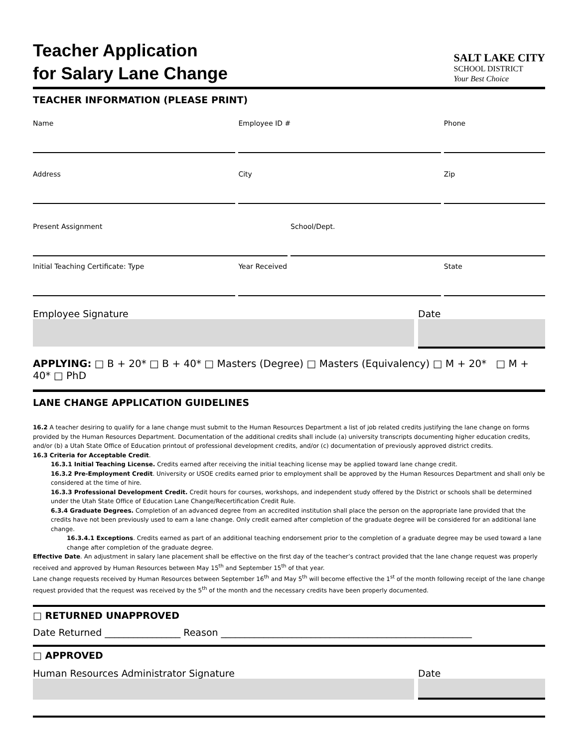Teacher Application
for Salary Lane Change
SALT LAKE CITY
SCHOOL DISTRICT
Your Best Choice
TEACHER INFORMATION (PLEASE PRINT)
Name Employee ID # Phone
Address City Zip
Present Assignment School/Dept.
Initial Teaching Certificate: Type
Year Received State
Employee Signature Date
APPLYING: □ B + 20* □ B + 40* □ Masters (Degree) □ Masters (Equivalency) □ M + 20* □ M + 40* □ PhD
LANE CHANGE APPLICATION GUIDELINES
16.2 A teacher desiring to qualify for a lane change must submit to the Human Resources Department a list of job related credits justifying the lane change on forms provided by the Human Resources Department. Documentation of the additional credits shall include (a) university transcripts documenting higher education credits, and/or (b) a Utah State Office of Education printout of professional development credits, and/or (c) documentation of previously approved district credits.
16.3 Criteria for Acceptable Credit.
16.3.1 Initial Teaching License. Credits earned after receiving the initial teaching license may be applied toward lane change credit.
16.3.2 Pre-Employment Credit. University or USOE credits earned prior to employment shall be approved by the Human Resources Department and shall only be considered at the time of hire.
16.3.3 Professional Development Credit. Credit hours for courses, workshops, and independent study offered by the District or schools shall be determined under the Utah State Office of Education Lane Change/Recertification Credit Rule.
6.3.4 Graduate Degrees. Completion of an advanced degree from an accredited institution shall place the person on the appropriate lane provided that the credits have not been previously used to earn a lane change. Only credit earned after completion of the graduate degree will be considered for an additional lane change.
16.3.4.1 Exceptions. Credits earned as part of an additional teaching endorsement prior to the completion of a graduate degree may be used toward a lane change after completion of the graduate degree.
Effective Date. An adjustment in salary lane placement shall be effective on the first day of the teacher’s contract provided that the lane change request was properly received and approved by Human Resources between May 15<sup>th</sup> and September 15<sup>th</sup> of that year.
Lane change requests received by Human Resources between September 16<sup>th</sup> and May 5<sup>th</sup> will become effective the 1<sup>st</sup> of the month following receipt of the lane change request provided that the request was received by the 5<sup>th</sup> of the month and the necessary credits have been properly documented.
□ RETURNED UNAPPROVED
Date Returned ________________ Reason _____________________________________________________
□ APPROVED
Human Resources Administrator Signature
Date